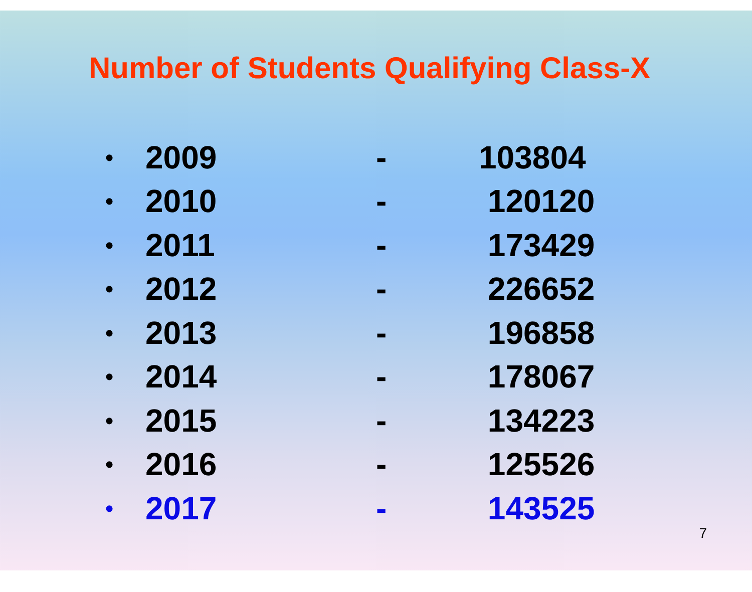Number of Students Qualifying Class-X
• 2009 - 103804
• 2010 - 120120
• 2011 - 173429
• 2012 - 226652
• 2013 - 196858
• 2014 - 178067
• 2015 - 134223
• 2016 - 125526
• 2017 - 143525
7